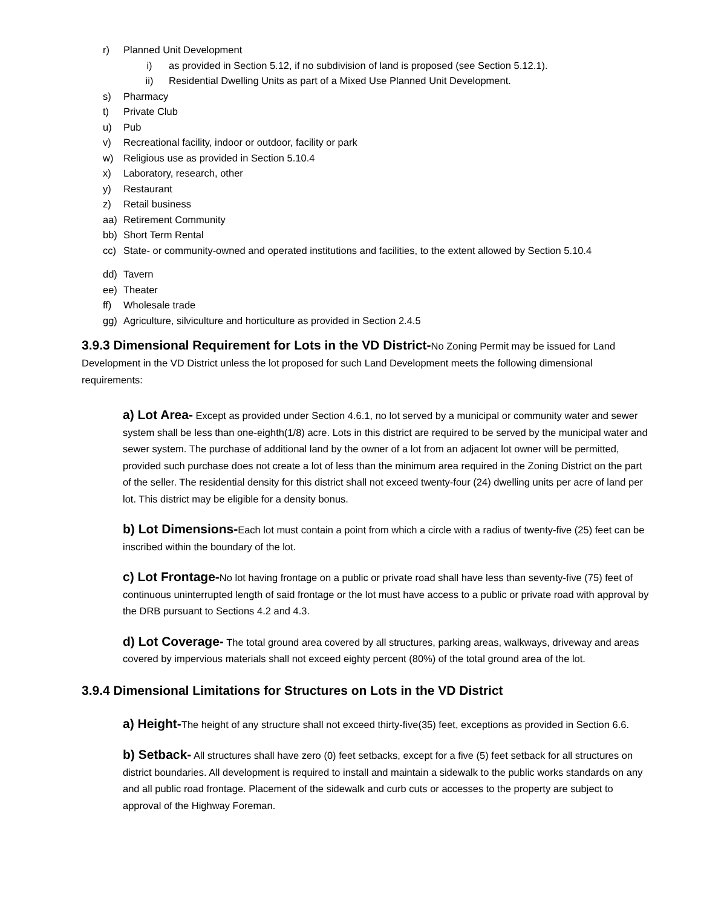r) Planned Unit Development
i) as provided in Section 5.12, if no subdivision of land is proposed (see Section 5.12.1).
ii) Residential Dwelling Units as part of a Mixed Use Planned Unit Development.
s) Pharmacy
t) Private Club
u) Pub
v) Recreational facility, indoor or outdoor, facility or park
w) Religious use as provided in Section 5.10.4
x) Laboratory, research, other
y) Restaurant
z) Retail business
aa) Retirement Community
bb) Short Term Rental
cc) State- or community-owned and operated institutions and facilities, to the extent allowed by Section 5.10.4
dd) Tavern
ee) Theater
ff) Wholesale trade
gg) Agriculture, silviculture and horticulture as provided in Section 2.4.5
3.9.3 Dimensional Requirement for Lots in the VD District-
No Zoning Permit may be issued for Land Development in the VD District unless the lot proposed for such Land Development meets the following dimensional requirements:
a) Lot Area- Except as provided under Section 4.6.1, no lot served by a municipal or community water and sewer system shall be less than one-eighth(1/8) acre. Lots in this district are required to be served by the municipal water and sewer system. The purchase of additional land by the owner of a lot from an adjacent lot owner will be permitted, provided such purchase does not create a lot of less than the minimum area required in the Zoning District on the part of the seller. The residential density for this district shall not exceed twenty-four (24) dwelling units per acre of land per lot. This district may be eligible for a density bonus.
b) Lot Dimensions-Each lot must contain a point from which a circle with a radius of twenty-five (25) feet can be inscribed within the boundary of the lot.
c) Lot Frontage-No lot having frontage on a public or private road shall have less than seventy-five (75) feet of continuous uninterrupted length of said frontage or the lot must have access to a public or private road with approval by the DRB pursuant to Sections 4.2 and 4.3.
d) Lot Coverage- The total ground area covered by all structures, parking areas, walkways, driveway and areas covered by impervious materials shall not exceed eighty percent (80%) of the total ground area of the lot.
3.9.4 Dimensional Limitations for Structures on Lots in the VD District
a) Height-The height of any structure shall not exceed thirty-five(35) feet, exceptions as provided in Section 6.6.
b) Setback- All structures shall have zero (0) feet setbacks, except for a five (5) feet setback for all structures on district boundaries. All development is required to install and maintain a sidewalk to the public works standards on any and all public road frontage. Placement of the sidewalk and curb cuts or accesses to the property are subject to approval of the Highway Foreman.